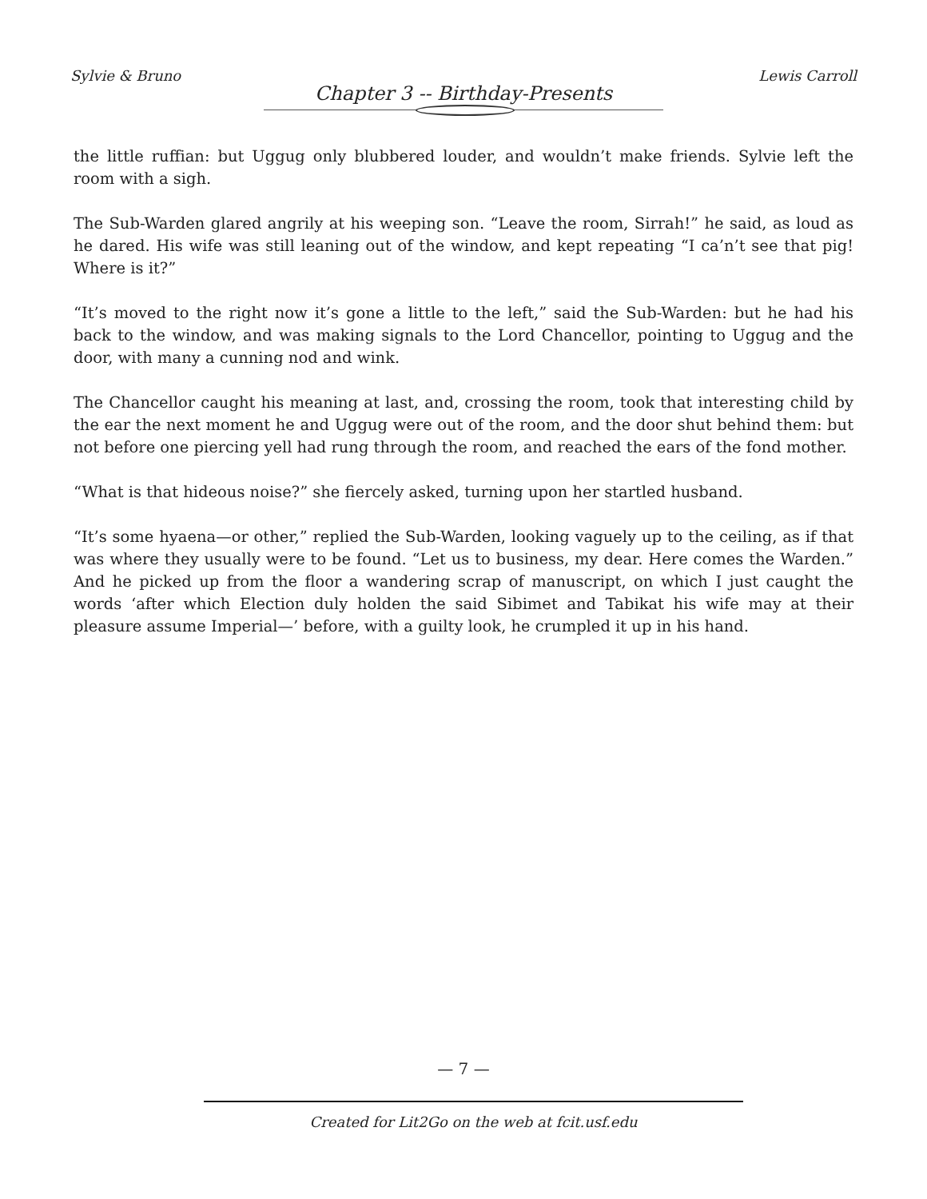Sylvie & Bruno Lewis Carroll
Chapter 3 -- Birthday-Presents
the little ruffian: but Uggug only blubbered louder, and wouldn’t make friends. Sylvie left the room with a sigh.
The Sub-Warden glared angrily at his weeping son. “Leave the room, Sirrah!” he said, as loud as he dared. His wife was still leaning out of the window, and kept repeating “I ca’n’t see that pig! Where is it?”
“It’s moved to the right now it’s gone a little to the left,” said the Sub-Warden: but he had his back to the window, and was making signals to the Lord Chancellor, pointing to Uggug and the door, with many a cunning nod and wink.
The Chancellor caught his meaning at last, and, crossing the room, took that interesting child by the ear the next moment he and Uggug were out of the room, and the door shut behind them: but not before one piercing yell had rung through the room, and reached the ears of the fond mother.
“What is that hideous noise?” she fiercely asked, turning upon her startled husband.
“It’s some hyaena—or other,” replied the Sub-Warden, looking vaguely up to the ceiling, as if that was where they usually were to be found. “Let us to business, my dear. Here comes the Warden.” And he picked up from the floor a wandering scrap of manuscript, on which I just caught the words ‘after which Election duly holden the said Sibimet and Tabikat his wife may at their pleasure assume Imperial—’ before, with a guilty look, he crumpled it up in his hand.
— 7 —
Created for Lit2Go on the web at fcit.usf.edu